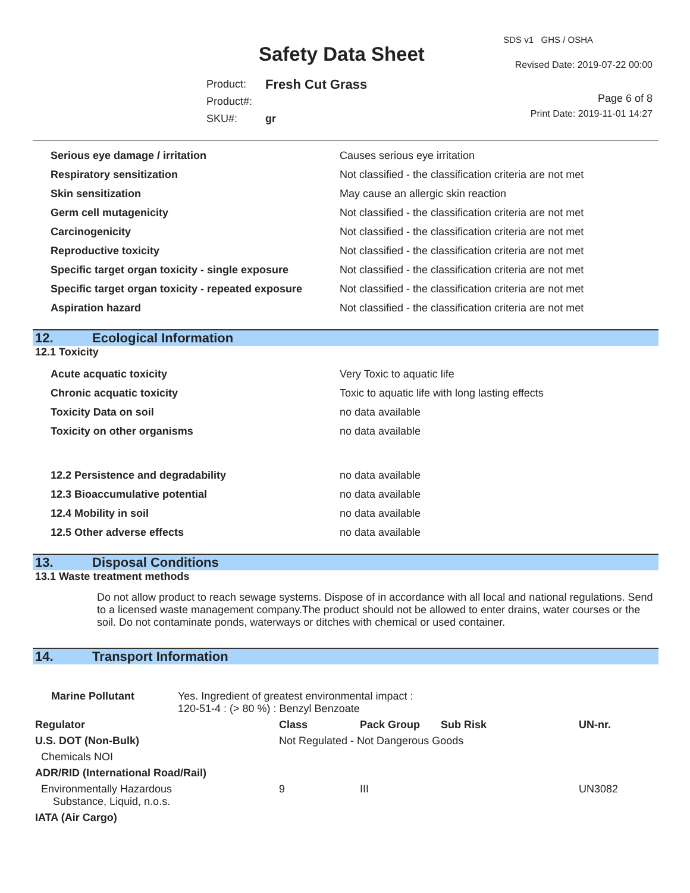Safety Data Sheet
SDS v1 GHS / OSHA
Revised Date: 2019-07-22 00:00
Page 6 of 8
Print Date: 2019-11-01 14:27
| Product: | Fresh Cut Grass |
| Product#: | |
| SKU#: | gr |
| Serious eye damage / irritation | Causes serious eye irritation |
| Respiratory sensitization | Not classified - the classification criteria are not met |
| Skin sensitization | May cause an allergic skin reaction |
| Germ cell mutagenicity | Not classified - the classification criteria are not met |
| Carcinogenicity | Not classified - the classification criteria are not met |
| Reproductive toxicity | Not classified - the classification criteria are not met |
| Specific target organ toxicity - single exposure | Not classified - the classification criteria are not met |
| Specific target organ toxicity - repeated exposure | Not classified - the classification criteria are not met |
| Aspiration hazard | Not classified - the classification criteria are not met |
12. Ecological Information
12.1 Toxicity
| Acute acquatic toxicity | Very Toxic to aquatic life |
| Chronic acquatic toxicity | Toxic to aquatic life with long lasting effects |
| Toxicity Data on soil | no data available |
| Toxicity on other organisms | no data available |
| 12.2 Persistence and degradability | no data available |
| 12.3 Bioaccumulative potential | no data available |
| 12.4 Mobility in soil | no data available |
| 12.5 Other adverse effects | no data available |
13. Disposal Conditions
13.1 Waste treatment methods
Do not allow product to reach sewage systems. Dispose of in accordance with all local and national regulations. Send to a licensed waste management company.The product should not be allowed to enter drains, water courses or the soil. Do not contaminate ponds, waterways or ditches with chemical or used container.
14. Transport Information
| Marine Pollutant | Yes. Ingredient of greatest environmental impact : 120-51-4 : (> 80 %) : Benzyl Benzoate | | | | |
| Regulator | | Class | Pack Group | Sub Risk | UN-nr. |
| U.S. DOT (Non-Bulk) | | Not Regulated - Not Dangerous Goods | | | |
| Chemicals NOI | | | | | |
| ADR/RID (International Road/Rail) | | | | | |
| Environmentally Hazardous Substance, Liquid, n.o.s. | | 9 | III | | UN3082 |
| IATA (Air Cargo) | | | | | |